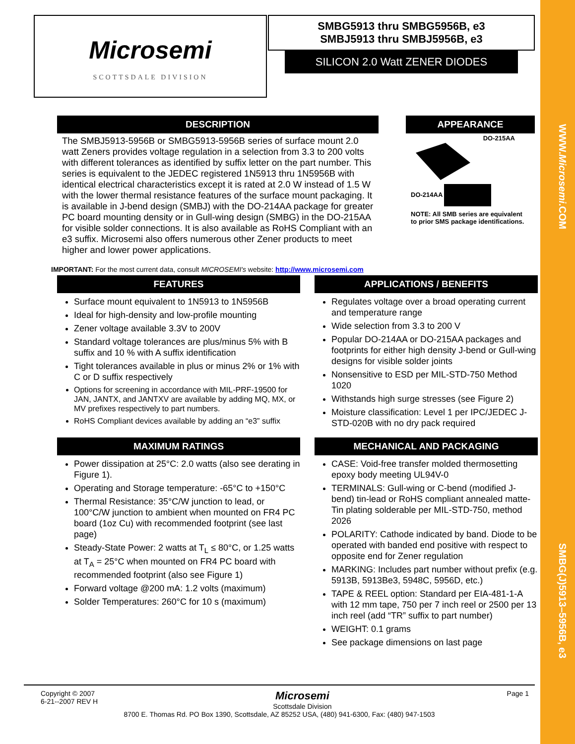WWW.Microsemi.COM
SMBG(J)5913–5956B, e3
Microsemi
SCOTTSDALE DIVISION
SMBG5913 thru SMBG5956B, e3
SMBJ5913 thru SMBJ5956B, e3
SILICON 2.0 Watt ZENER DIODES
DESCRIPTION
The SMBJ5913-5956B or SMBG5913-5956B series of surface mount 2.0 watt Zeners provides voltage regulation in a selection from 3.3 to 200 volts with different tolerances as identified by suffix letter on the part number. This series is equivalent to the JEDEC registered 1N5913 thru 1N5956B with identical electrical characteristics except it is rated at 2.0 W instead of 1.5 W with the lower thermal resistance features of the surface mount packaging. It is available in J-bend design (SMBJ) with the DO-214AA package for greater PC board mounting density or in Gull-wing design (SMBG) in the DO-215AA for visible solder connections. It is also available as RoHS Compliant with an e3 suffix. Microsemi also offers numerous other Zener products to meet higher and lower power applications.
APPEARANCE
DO-215AA
DO-214AA
NOTE: All SMB series are equivalent to prior SMS package identifications.
IMPORTANT: For the most current data, consult MICROSEMI's website: http://www.microsemi.com
FEATURES
Surface mount equivalent to 1N5913 to 1N5956B
Ideal for high-density and low-profile mounting
Zener voltage available 3.3V to 200V
Standard voltage tolerances are plus/minus 5% with B suffix and 10 % with A suffix identification
Tight tolerances available in plus or minus 2% or 1% with C or D suffix respectively
Options for screening in accordance with MIL-PRF-19500 for JAN, JANTX, and JANTXV are available by adding MQ, MX, or MV prefixes respectively to part numbers.
RoHS Compliant devices available by adding an “e3” suffix
APPLICATIONS / BENEFITS
Regulates voltage over a broad operating current and temperature range
Wide selection from 3.3 to 200 V
Popular DO-214AA or DO-215AA packages and footprints for either high density J-bend or Gull-wing designs for visible solder joints
Nonsensitive to ESD per MIL-STD-750 Method 1020
Withstands high surge stresses (see Figure 2)
Moisture classification: Level 1 per IPC/JEDEC J-STD-020B with no dry pack required
MAXIMUM RATINGS
Power dissipation at 25°C: 2.0 watts (also see derating in Figure 1).
Operating and Storage temperature: -65°C to +150°C
Thermal Resistance: 35°C/W junction to lead, or 100°C/W junction to ambient when mounted on FR4 PC board (1oz Cu) with recommended footprint (see last page)
Steady-State Power: 2 watts at T<sub>L</sub> ≤ 80°C, or 1.25 watts at T<sub>A</sub> = 25°C when mounted on FR4 PC board with recommended footprint (also see Figure 1)
Forward voltage @200 mA: 1.2 volts (maximum)
Solder Temperatures: 260°C for 10 s (maximum)
MECHANICAL AND PACKAGING
CASE: Void-free transfer molded thermosetting epoxy body meeting UL94V-0
TERMINALS: Gull-wing or C-bend (modified J-bend) tin-lead or RoHS compliant annealed matte-Tin plating solderable per MIL-STD-750, method 2026
POLARITY: Cathode indicated by band. Diode to be operated with banded end positive with respect to opposite end for Zener regulation
MARKING: Includes part number without prefix (e.g. 5913B, 5913Be3, 5948C, 5956D, etc.)
TAPE & REEL option: Standard per EIA-481-1-A with 12 mm tape, 750 per 7 inch reel or 2500 per 13 inch reel (add “TR” suffix to part number)
WEIGHT: 0.1 grams
See package dimensions on last page
Copyright © 2007
6-21--2007 REV H
Microsemi
Scottsdale Division
Page 1
8700 E. Thomas Rd. PO Box 1390, Scottsdale, AZ 85252 USA, (480) 941-6300, Fax: (480) 947-1503